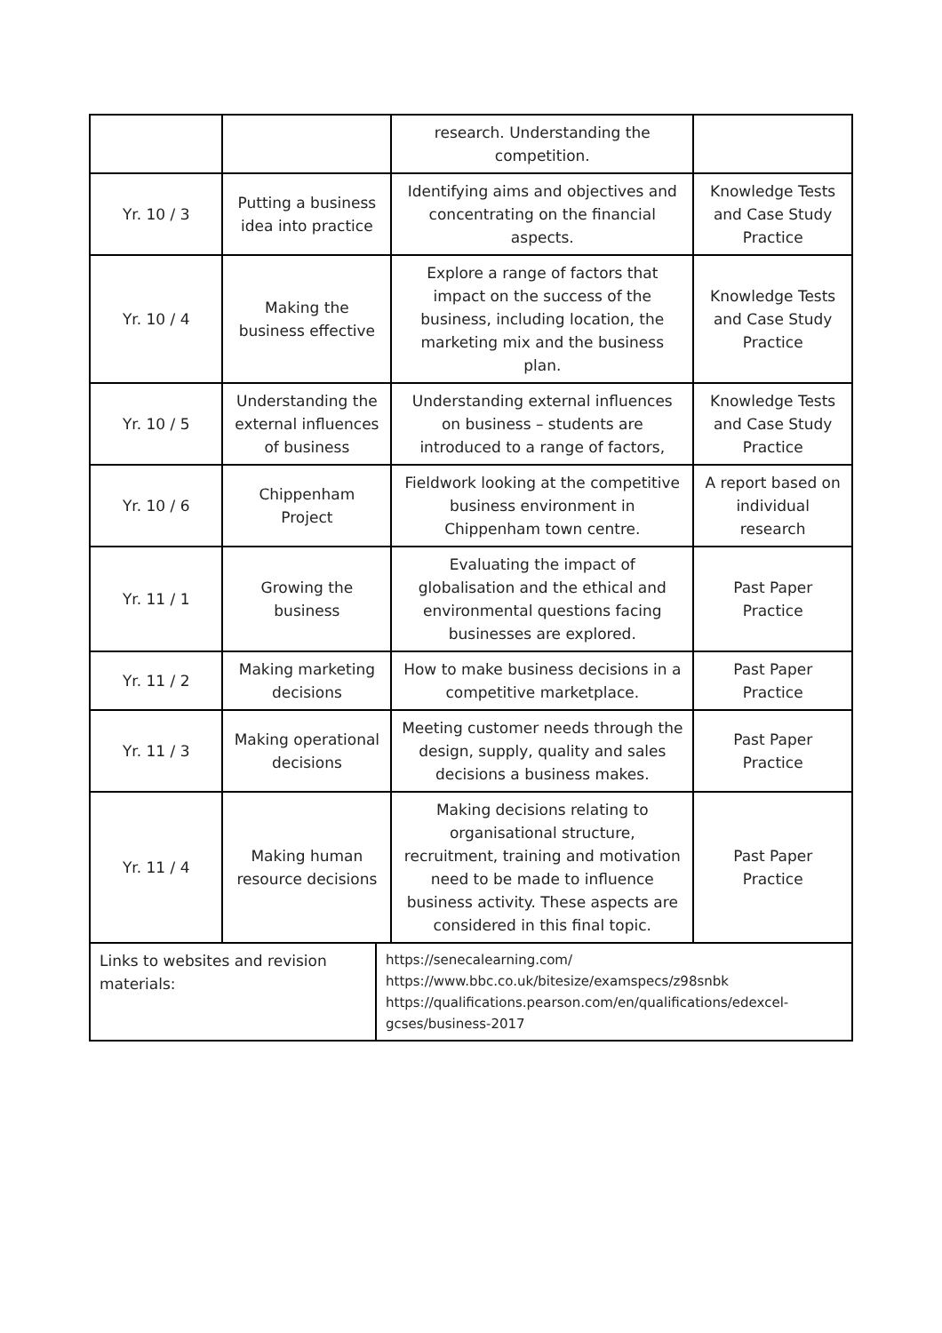| | | research. Understanding the competition. | |
| Yr. 10 / 3 | Putting a business idea into practice | Identifying aims and objectives and concentrating on the financial aspects. | Knowledge Tests and Case Study Practice |
| Yr. 10 / 4 | Making the business effective | Explore a range of factors that impact on the success of the business, including location, the marketing mix and the business plan. | Knowledge Tests and Case Study Practice |
| Yr. 10 / 5 | Understanding the external influences of business | Understanding external influences on business – students are introduced to a range of factors, | Knowledge Tests and Case Study Practice |
| Yr. 10 / 6 | Chippenham Project | Fieldwork looking at the competitive business environment in Chippenham town centre. | A report based on individual research |
| Yr. 11 / 1 | Growing the business | Evaluating the impact of globalisation and the ethical and environmental questions facing businesses are explored. | Past Paper Practice |
| Yr. 11 / 2 | Making marketing decisions | How to make business decisions in a competitive marketplace. | Past Paper Practice |
| Yr. 11 / 3 | Making operational decisions | Meeting customer needs through the design, supply, quality and sales decisions a business makes. | Past Paper Practice |
| Yr. 11 / 4 | Making human resource decisions | Making decisions relating to organisational structure, recruitment, training and motivation need to be made to influence business activity. These aspects are considered in this final topic. | Past Paper Practice |
| Links to websites and revision materials: | https://senecalearning.com/ https://www.bbc.co.uk/bitesize/examspecs/z98snbk https://qualifications.pearson.com/en/qualifications/edexcel-gcses/business-2017 |